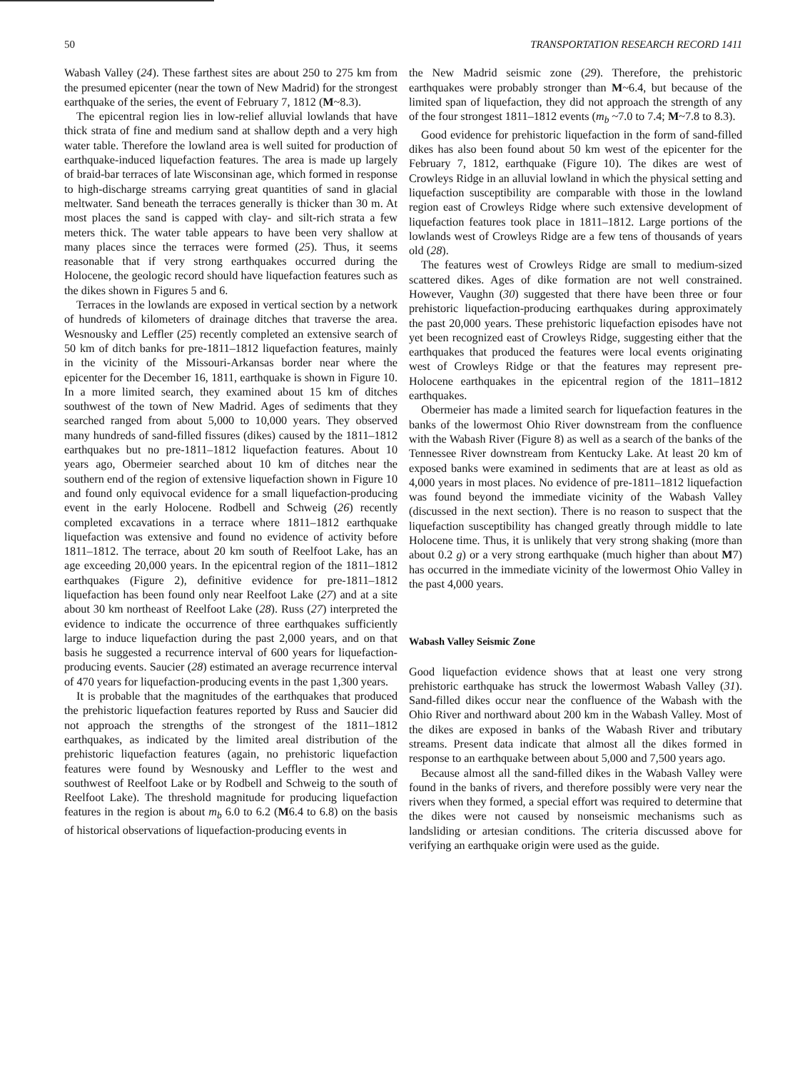50 TRANSPORTATION RESEARCH RECORD 1411
Wabash Valley (24). These farthest sites are about 250 to 275 km from the presumed epicenter (near the town of New Madrid) for the strongest earthquake of the series, the event of February 7, 1812 (M~8.3).
The epicentral region lies in low-relief alluvial lowlands that have thick strata of fine and medium sand at shallow depth and a very high water table. Therefore the lowland area is well suited for production of earthquake-induced liquefaction features. The area is made up largely of braid-bar terraces of late Wisconsinan age, which formed in response to high-discharge streams carrying great quantities of sand in glacial meltwater. Sand beneath the terraces generally is thicker than 30 m. At most places the sand is capped with clay- and silt-rich strata a few meters thick. The water table appears to have been very shallow at many places since the terraces were formed (25). Thus, it seems reasonable that if very strong earthquakes occurred during the Holocene, the geologic record should have liquefaction features such as the dikes shown in Figures 5 and 6.
Terraces in the lowlands are exposed in vertical section by a network of hundreds of kilometers of drainage ditches that traverse the area. Wesnousky and Leffler (25) recently completed an extensive search of 50 km of ditch banks for pre-1811–1812 liquefaction features, mainly in the vicinity of the Missouri-Arkansas border near where the epicenter for the December 16, 1811, earthquake is shown in Figure 10. In a more limited search, they examined about 15 km of ditches southwest of the town of New Madrid. Ages of sediments that they searched ranged from about 5,000 to 10,000 years. They observed many hundreds of sand-filled fissures (dikes) caused by the 1811–1812 earthquakes but no pre-1811–1812 liquefaction features. About 10 years ago, Obermeier searched about 10 km of ditches near the southern end of the region of extensive liquefaction shown in Figure 10 and found only equivocal evidence for a small liquefaction-producing event in the early Holocene. Rodbell and Schweig (26) recently completed excavations in a terrace where 1811–1812 earthquake liquefaction was extensive and found no evidence of activity before 1811–1812. The terrace, about 20 km south of Reelfoot Lake, has an age exceeding 20,000 years. In the epicentral region of the 1811–1812 earthquakes (Figure 2), definitive evidence for pre-1811–1812 liquefaction has been found only near Reelfoot Lake (27) and at a site about 30 km northeast of Reelfoot Lake (28). Russ (27) interpreted the evidence to indicate the occurrence of three earthquakes sufficiently large to induce liquefaction during the past 2,000 years, and on that basis he suggested a recurrence interval of 600 years for liquefaction-producing events. Saucier (28) estimated an average recurrence interval of 470 years for liquefaction-producing events in the past 1,300 years.
It is probable that the magnitudes of the earthquakes that produced the prehistoric liquefaction features reported by Russ and Saucier did not approach the strengths of the strongest of the 1811–1812 earthquakes, as indicated by the limited areal distribution of the prehistoric liquefaction features (again, no prehistoric liquefaction features were found by Wesnousky and Leffler to the west and southwest of Reelfoot Lake or by Rodbell and Schweig to the south of Reelfoot Lake). The threshold magnitude for producing liquefaction features in the region is about m<sub>b</sub> 6.0 to 6.2 (M6.4 to 6.8) on the basis of historical observations of liquefaction-producing events in
the New Madrid seismic zone (29). Therefore, the prehistoric earthquakes were probably stronger than M~6.4, but because of the limited span of liquefaction, they did not approach the strength of any of the four strongest 1811–1812 events (m<sub>b</sub> ~7.0 to 7.4; M~7.8 to 8.3).
Good evidence for prehistoric liquefaction in the form of sand-filled dikes has also been found about 50 km west of the epicenter for the February 7, 1812, earthquake (Figure 10). The dikes are west of Crowleys Ridge in an alluvial lowland in which the physical setting and liquefaction susceptibility are comparable with those in the lowland region east of Crowleys Ridge where such extensive development of liquefaction features took place in 1811–1812. Large portions of the lowlands west of Crowleys Ridge are a few tens of thousands of years old (28).
The features west of Crowleys Ridge are small to medium-sized scattered dikes. Ages of dike formation are not well constrained. However, Vaughn (30) suggested that there have been three or four prehistoric liquefaction-producing earthquakes during approximately the past 20,000 years. These prehistoric liquefaction episodes have not yet been recognized east of Crowleys Ridge, suggesting either that the earthquakes that produced the features were local events originating west of Crowleys Ridge or that the features may represent pre-Holocene earthquakes in the epicentral region of the 1811–1812 earthquakes.
Obermeier has made a limited search for liquefaction features in the banks of the lowermost Ohio River downstream from the confluence with the Wabash River (Figure 8) as well as a search of the banks of the Tennessee River downstream from Kentucky Lake. At least 20 km of exposed banks were examined in sediments that are at least as old as 4,000 years in most places. No evidence of pre-1811–1812 liquefaction was found beyond the immediate vicinity of the Wabash Valley (discussed in the next section). There is no reason to suspect that the liquefaction susceptibility has changed greatly through middle to late Holocene time. Thus, it is unlikely that very strong shaking (more than about 0.2 g) or a very strong earthquake (much higher than about M7) has occurred in the immediate vicinity of the lowermost Ohio Valley in the past 4,000 years.
Wabash Valley Seismic Zone
Good liquefaction evidence shows that at least one very strong prehistoric earthquake has struck the lowermost Wabash Valley (31). Sand-filled dikes occur near the confluence of the Wabash with the Ohio River and northward about 200 km in the Wabash Valley. Most of the dikes are exposed in banks of the Wabash River and tributary streams. Present data indicate that almost all the dikes formed in response to an earthquake between about 5,000 and 7,500 years ago.
Because almost all the sand-filled dikes in the Wabash Valley were found in the banks of rivers, and therefore possibly were very near the rivers when they formed, a special effort was required to determine that the dikes were not caused by nonseismic mechanisms such as landsliding or artesian conditions. The criteria discussed above for verifying an earthquake origin were used as the guide.